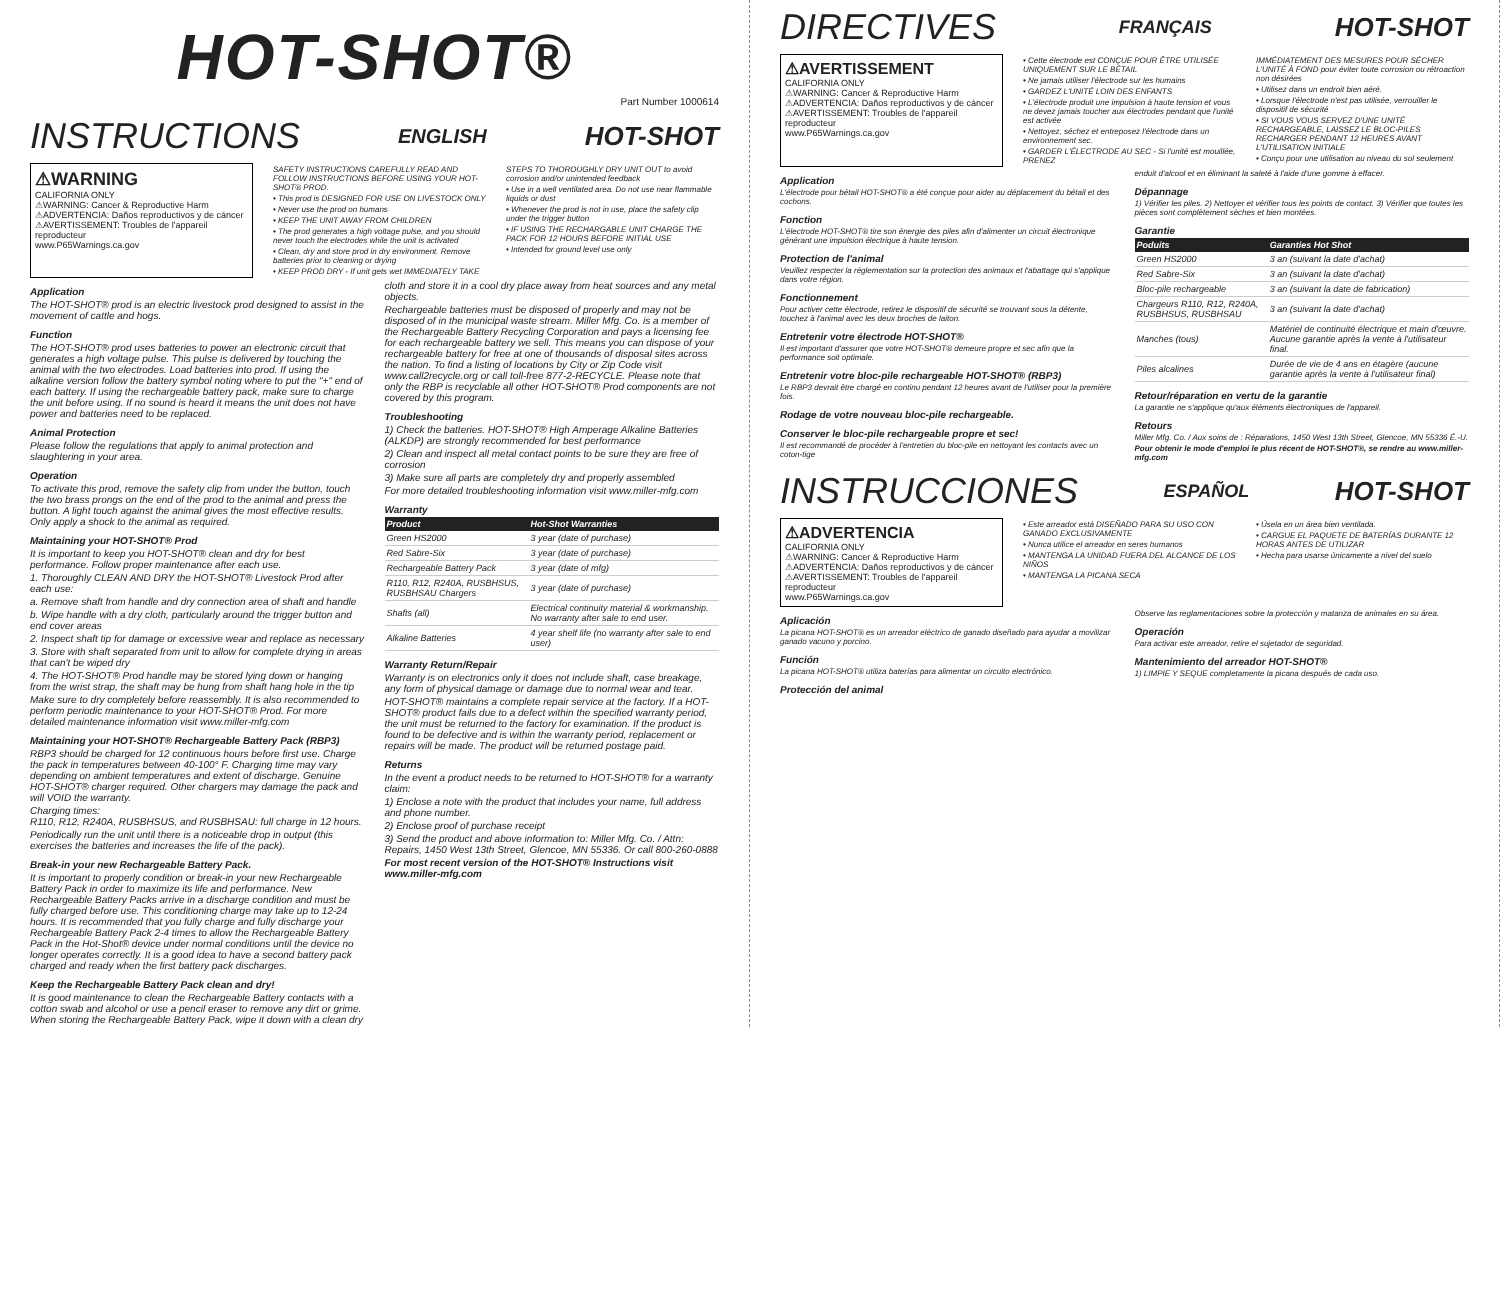HOT-SHOT®
Part Number 1000614
INSTRUCTIONS
ENGLISH HOT-SHOT
⚠WARNING
CALIFORNIA ONLY
⚠WARNING: Cancer & Reproductive Harm
⚠ADVERTENCIA: Daños reproductivos y de cáncer
⚠AVERTISSEMENT: Troubles de l'appareil reproducteur
www.P65Warnings.ca.gov
SAFETY INSTRUCTIONS CAREFULLY READ AND FOLLOW INSTRUCTIONS BEFORE USING YOUR HOT-SHOT® PROD.
• This prod is DESIGNED FOR USE ON LIVESTOCK ONLY
• Never use the prod on humans
• KEEP THE UNIT AWAY FROM CHILDREN
• The prod generates a high voltage pulse, and you should never touch the electrodes while the unit is activated
• Clean, dry and store prod in dry environment. Remove batteries prior to cleaning or drying
• KEEP PROD DRY - If unit gets wet IMMEDIATELY TAKE
STEPS TO THOROUGHLY DRY UNIT OUT to avoid corrosion and/or unintended feedback
• Use in a well ventilated area. Do not use near flammable liquids or dust
• Whenever the prod is not in use, place the safety clip under the trigger button
• IF USING THE RECHARGABLE UNIT CHARGE THE PACK FOR 12 HOURS BEFORE INITIAL USE
• Intended for ground level use only
Application
The HOT-SHOT® prod is an electric livestock prod designed to assist in the movement of cattle and hogs.
Function
The HOT-SHOT® prod uses batteries to power an electronic circuit that generates a high voltage pulse. This pulse is delivered by touching the animal with the two electrodes. Load batteries into prod. If using the alkaline version follow the battery symbol noting where to put the "+" end of each battery. If using the rechargeable battery pack, make sure to charge the unit before using. If no sound is heard it means the unit does not have power and batteries need to be replaced.
Animal Protection
Please follow the regulations that apply to animal protection and slaughtering in your area.
Operation
To activate this prod, remove the safety clip from under the button, touch the two brass prongs on the end of the prod to the animal and press the button. A light touch against the animal gives the most effective results. Only apply a shock to the animal as required.
Maintaining your HOT-SHOT® Prod
It is important to keep you HOT-SHOT® clean and dry for best performance. Follow proper maintenance after each use.
1. Thoroughly CLEAN AND DRY the HOT-SHOT® Livestock Prod after each use:
a. Remove shaft from handle and dry connection area of shaft and handle
b. Wipe handle with a dry cloth, particularly around the trigger button and end cover areas
2. Inspect shaft tip for damage or excessive wear and replace as necessary
3. Store with shaft separated from unit to allow for complete drying in areas that can't be wiped dry
4. The HOT-SHOT® Prod handle may be stored lying down or hanging from the wrist strap, the shaft may be hung from shaft hang hole in the tip
Make sure to dry completely before reassembly. It is also recommended to perform periodic maintenance to your HOT-SHOT® Prod. For more detailed maintenance information visit www.miller-mfg.com
Maintaining your HOT-SHOT® Rechargeable Battery Pack (RBP3)
RBP3 should be charged for 12 continuous hours before first use. Charge the pack in temperatures between 40-100° F. Charging time may vary depending on ambient temperatures and extent of discharge. Genuine HOT-SHOT® charger required. Other chargers may damage the pack and will VOID the warranty.
Charging times:
R110, R12, R240A, RUSBHSUS, and RUSBHSAU: full charge in 12 hours.
Periodically run the unit until there is a noticeable drop in output (this exercises the batteries and increases the life of the pack).
Break-in your new Rechargeable Battery Pack.
It is important to properly condition or break-in your new Rechargeable Battery Pack in order to maximize its life and performance. New Rechargeable Battery Packs arrive in a discharge condition and must be fully charged before use. This conditioning charge may take up to 12-24 hours. It is recommended that you fully charge and fully discharge your Rechargeable Battery Pack 2-4 times to allow the Rechargeable Battery Pack in the Hot-Shot® device under normal conditions until the device no longer operates correctly. It is a good idea to have a second battery pack charged and ready when the first battery pack discharges.
Keep the Rechargeable Battery Pack clean and dry!
It is good maintenance to clean the Rechargeable Battery contacts with a cotton swab and alcohol or use a pencil eraser to remove any dirt or grime. When storing the Rechargeable Battery Pack, wipe it down with a clean dry
cloth and store it in a cool dry place away from heat sources and any metal objects.
Rechargeable batteries must be disposed of properly and may not be disposed of in the municipal waste stream. Miller Mfg. Co. is a member of the Rechargeable Battery Recycling Corporation and pays a licensing fee for each rechargeable battery we sell. This means you can dispose of your rechargeable battery for free at one of thousands of disposal sites across the nation. To find a listing of locations by City or Zip Code visit www.call2recycle.org or call toll-free 877-2-RECYCLE. Please note that only the RBP is recyclable all other HOT-SHOT® Prod components are not covered by this program.
Troubleshooting
1) Check the batteries. HOT-SHOT® High Amperage Alkaline Batteries (ALKDP) are strongly recommended for best performance
2) Clean and inspect all metal contact points to be sure they are free of corrosion
3) Make sure all parts are completely dry and properly assembled
For more detailed troubleshooting information visit www.miller-mfg.com
Warranty
| Product | Hot-Shot Warranties |
| --- | --- |
| Green HS2000 | 3 year (date of purchase) |
| Red Sabre-Six | 3 year (date of purchase) |
| Rechargeable Battery Pack | 3 year (date of mfg) |
| R110, R12, R240A, RUSBHSUS, RUSBHSAU Chargers | 3 year (date of purchase) |
| Shafts (all) | Electrical continuity material & workmanship. No warranty after sale to end user. |
| Alkaline Batteries | 4 year shelf life (no warranty after sale to end user) |
Warranty Return/Repair
Warranty is on electronics only it does not include shaft, case breakage, any form of physical damage or damage due to normal wear and tear.
HOT-SHOT® maintains a complete repair service at the factory. If a HOT-SHOT® product fails due to a defect within the specified warranty period, the unit must be returned to the factory for examination. If the product is found to be defective and is within the warranty period, replacement or repairs will be made. The product will be returned postage paid.
Returns
In the event a product needs to be returned to HOT-SHOT® for a warranty claim:
1) Enclose a note with the product that includes your name, full address and phone number.
2) Enclose proof of purchase receipt
3) Send the product and above information to: Miller Mfg. Co. / Attn: Repairs, 1450 West 13th Street, Glencoe, MN 55336. Or call 800-260-0888
For most recent version of the HOT-SHOT® Instructions visit www.miller-mfg.com
DIRECTIVES
FRANÇAIS HOT-SHOT
⚠AVERTISSEMENT
CALIFORNIA ONLY
⚠WARNING: Cancer & Reproductive Harm
⚠ADVERTENCIA: Daños reproductivos y de cáncer
⚠AVERTISSEMENT: Troubles de l'appareil reproducteur
www.P65Warnings.ca.gov
• Cette électrode est CONÇUE POUR ÊTRE UTILISÉE UNIQUEMENT SUR LE BÉTAIL
• Ne jamais utiliser l'électrode sur les humains
• GARDEZ L'UNITÉ LOIN DES ENFANTS
• L'électrode produit une impulsion à haute tension et vous ne devez jamais toucher aux électrodes pendant que l'unité est activée
• Nettoyez, séchez et entreposez l'électrode dans un environnement sec.
• GARDER L'ÉLECTRODE AU SEC - Si l'unité est mouillée, PRENEZ
IMMÉDIATEMENT DES MESURES POUR SÉCHER L'UNITÉ À FOND pour éviter toute corrosion ou rétroaction non désirées
• Utilisez dans un endroit bien aéré.
• Lorsque l'électrode n'est pas utilisée, verrouiller le dispositif de sécurité
• SI VOUS VOUS SERVEZ D'UNE UNITÉ RECHARGEABLE, LAISSEZ LE BLOC-PILES RECHARGER PENDANT 12 HEURES AVANT L'UTILISATION INITIALE
• Conçu pour une utilisation au niveau du sol seulement
Application
L'électrode pour bétail HOT-SHOT® a été conçue pour aider au déplacement du bétail et des cochons.
Fonction
L'électrode HOT-SHOT® tire son énergie des piles afin d'alimenter un circuit électronique générant une impulsion électrique à haute tension.
Protection de l'animal
Veuillez respecter la réglementation sur la protection des animaux et l'abattage qui s'applique dans votre région.
Fonctionnement
Pour activer cette électrode, retirez le dispositif de sécurité se trouvant sous la détente, touchez à l'animal avec les deux broches de laiton.
Entretenir votre électrode HOT-SHOT®
Il est important d'assurer que votre HOT-SHOT® demeure propre et sec afin que la performance soit optimale.
Entretenir votre bloc-pile rechargeable HOT-SHOT® (RBP3)
Le RBP3 devrait être chargé en continu pendant 12 heures avant de l'utiliser pour la première fois.
Rodage de votre nouveau bloc-pile rechargeable.
Conserver le bloc-pile rechargeable propre et sec!
Il est recommandé de procéder à l'entretien du bloc-pile en nettoyant les contacts avec un coton-tige
enduit d'alcool et en éliminant la saleté à l'aide d'une gomme à effacer.
Dépannage
1) Vérifier les piles. 2) Nettoyer et vérifier tous les points de contact. 3) Vérifier que toutes les pièces sont complètement sèches et bien montées.
Garantie
| Poduits | Garanties Hot Shot |
| --- | --- |
| Green HS2000 | 3 an (suivant la date d'achat) |
| Red Sabre-Six | 3 an (suivant la date d'achat) |
| Bloc-pile rechargeable | 3 an (suivant la date de fabrication) |
| Chargeurs R110, R12, R240A, RUSBHSUS, RUSBHSAU | 3 an (suivant la date d'achat) |
| Manches (tous) | Matériel de continuité électrique et main d'œuvre. Aucune garantie après la vente à l'utilisateur final. |
| Piles alcalines | Durée de vie de 4 ans en étagère (aucune garantie après la vente à l'utilisateur final) |
Retour/réparation en vertu de la garantie
La garantie ne s'applique qu'aux éléments électroniques de l'appareil.
Retours
Miller Mfg. Co. / Aux soins de : Réparations, 1450 West 13th Street, Glencoe, MN 55336 É.-U.
Pour obtenir le mode d'emploi le plus récent de HOT-SHOT®, se rendre au www.miller-mfg.com
INSTRUCCIONES
ESPAÑOL HOT-SHOT
⚠ADVERTENCIA
CALIFORNIA ONLY
⚠WARNING: Cancer & Reproductive Harm
⚠ADVERTENCIA: Daños reproductivos y de cáncer
⚠AVERTISSEMENT: Troubles de l'appareil reproducteur
www.P65Warnings.ca.gov
• Este arreador está DISEÑADO PARA SU USO CON GANADO EXCLUSIVAMENTE
• Nunca utilice el arreador en seres humanos
• MANTENGA LA UNIDAD FUERA DEL ALCANCE DE LOS NIÑOS
• MANTENGA LA PICANA SECA
• Úsela en un área bien ventilada.
• CARGUE EL PAQUETE DE BATERÍAS DURANTE 12 HORAS ANTES DE UTILIZAR
• Hecha para usarse únicamente a nivel del suelo
Aplicación
La picana HOT-SHOT® es un arreador eléctrico de ganado diseñado para ayudar a movilizar ganado vacuno y porcino.
Función
La picana HOT-SHOT® utiliza baterías para alimentar un circuito electrónico.
Protección del animal
Observe las reglamentaciones sobre la protección y matanza de animales en su área.
Operación
Para activar este arreador, retire el sujetador de seguridad.
Mantenimiento del arreador HOT-SHOT®
1) LIMPIE Y SEQUE completamente la picana después de cada uso.